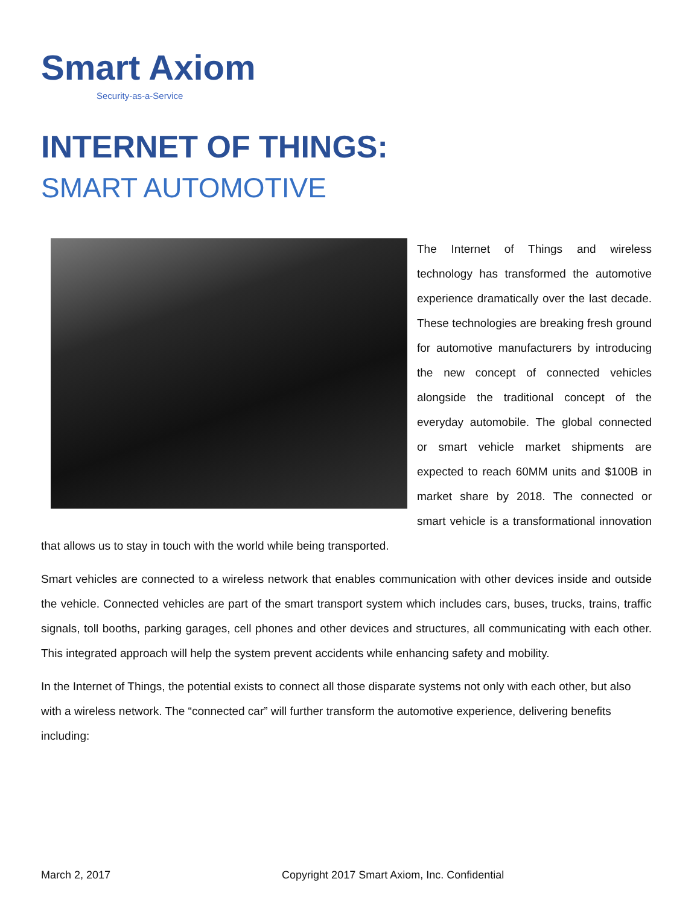Smart Axiom
Security-as-a-Service
INTERNET OF THINGS:
SMART AUTOMOTIVE
The Internet of Things and wireless technology has transformed the automotive experience dramatically over the last decade. These technologies are breaking fresh ground for automotive manufacturers by introducing the new concept of connected vehicles alongside the traditional concept of the everyday automobile. The global connected or smart vehicle market shipments are expected to reach 60MM units and $100B in market share by 2018. The connected or smart vehicle is a transformational innovation that allows us to stay in touch with the world while being transported.
Smart vehicles are connected to a wireless network that enables communication with other devices inside and outside the vehicle. Connected vehicles are part of the smart transport system which includes cars, buses, trucks, trains, traffic signals, toll booths, parking garages, cell phones and other devices and structures, all communicating with each other. This integrated approach will help the system prevent accidents while enhancing safety and mobility.
In the Internet of Things, the potential exists to connect all those disparate systems not only with each other, but also with a wireless network. The “connected car” will further transform the automotive experience, delivering benefits including:
March 2, 2017 Copyright 2017 Smart Axiom, Inc. Confidential